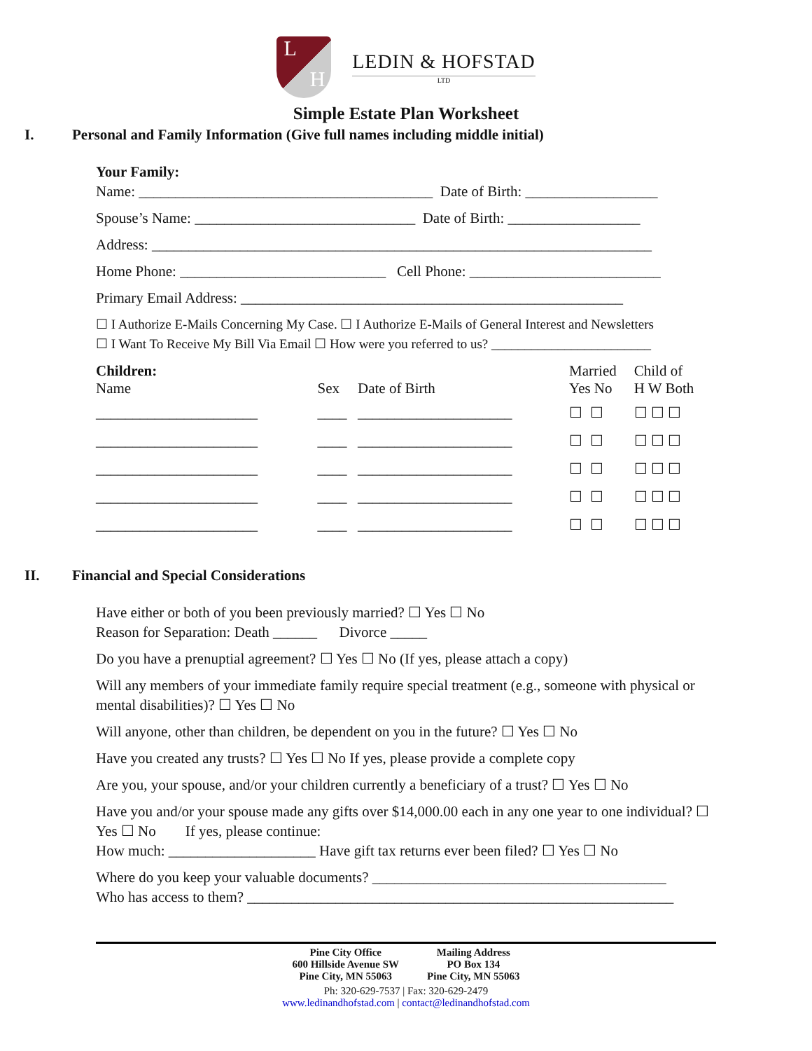L H
LEDIN & HOFSTAD
LTD
Simple Estate Plan Worksheet
I. Personal and Family Information (Give full names including middle initial)
Your Family:
Name: ________________________________________ Date of Birth: __________________
Spouse’s Name: ______________________________ Date of Birth: __________________
Address: ____________________________________________________________________
Home Phone: ____________________________ Cell Phone: __________________________
Primary Email Address: ____________________________________________________
☐ I Authorize E-Mails Concerning My Case. ☐ I Authorize E-Mails of General Interest and Newsletters
☐ I Want To Receive My Bill Via Email ☐ How were you referred to us? ________________________
| Children: Name | Sex | Date of Birth | Married Yes No | Child of H W Both |
| --- | --- | --- | --- | --- |
| ______________________ | ____ | _____________________ | ☐ ☐ | ☐ ☐ ☐ |
| ______________________ | ____ | _____________________ | ☐ ☐ | ☐ ☐ ☐ |
| ______________________ | ____ | _____________________ | ☐ ☐ | ☐ ☐ ☐ |
| ______________________ | ____ | _____________________ | ☐ ☐ | ☐ ☐ ☐ |
| ______________________ | ____ | _____________________ | ☐ ☐ | ☐ ☐ ☐ |
II. Financial and Special Considerations
Have either or both of you been previously married? ☐ Yes ☐ No
Reason for Separation: Death ______ Divorce _____
Do you have a prenuptial agreement? ☐ Yes ☐ No (If yes, please attach a copy)
Will any members of your immediate family require special treatment (e.g., someone with physical or mental disabilities)? ☐ Yes ☐ No
Will anyone, other than children, be dependent on you in the future? ☐ Yes ☐ No
Have you created any trusts? ☐ Yes ☐ No If yes, please provide a complete copy
Are you, your spouse, and/or your children currently a beneficiary of a trust? ☐ Yes ☐ No
Have you and/or your spouse made any gifts over $14,000.00 each in any one year to one individual? ☐ Yes ☐ No If yes, please continue:
How much: ____________________ Have gift tax returns ever been filed? ☐ Yes ☐ No
Where do you keep your valuable documents? ________________________________________
Who has access to them? __________________________________________________________
Pine City Office
600 Hillside Avenue SW
Pine City, MN 55063
Mailing Address
PO Box 134
Pine City, MN 55063
Ph: 320-629-7537 | Fax: 320-629-2479
www.ledinandhofstad.com | contact@ledinandhofstad.com